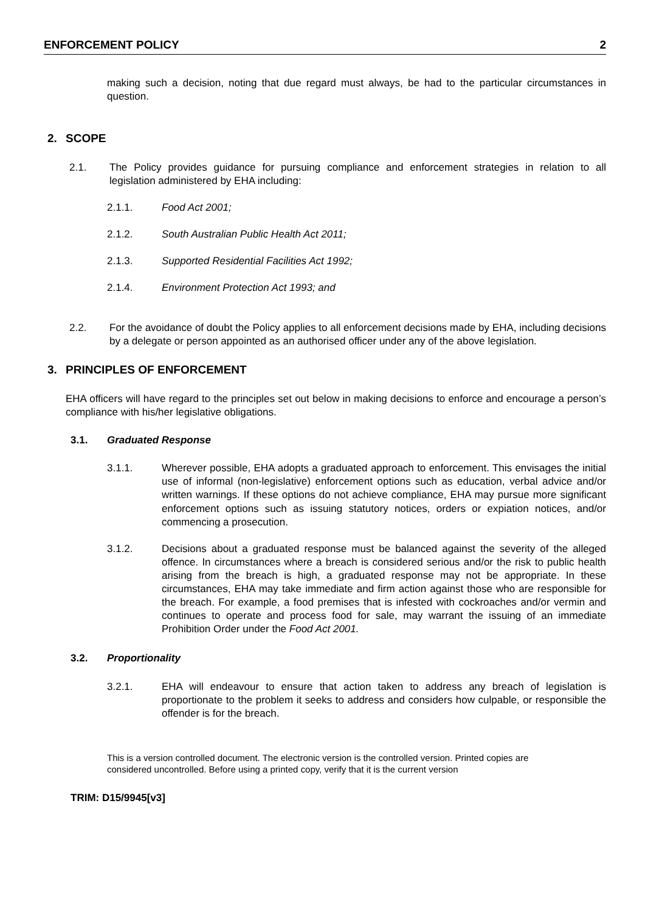ENFORCEMENT POLICY 2
making such a decision, noting that due regard must always, be had to the particular circumstances in question.
2. SCOPE
2.1. The Policy provides guidance for pursuing compliance and enforcement strategies in relation to all legislation administered by EHA including:
2.1.1. Food Act 2001;
2.1.2. South Australian Public Health Act 2011;
2.1.3. Supported Residential Facilities Act 1992;
2.1.4. Environment Protection Act 1993; and
2.2. For the avoidance of doubt the Policy applies to all enforcement decisions made by EHA, including decisions by a delegate or person appointed as an authorised officer under any of the above legislation.
3. PRINCIPLES OF ENFORCEMENT
EHA officers will have regard to the principles set out below in making decisions to enforce and encourage a person’s compliance with his/her legislative obligations.
3.1. Graduated Response
3.1.1. Wherever possible, EHA adopts a graduated approach to enforcement. This envisages the initial use of informal (non-legislative) enforcement options such as education, verbal advice and/or written warnings. If these options do not achieve compliance, EHA may pursue more significant enforcement options such as issuing statutory notices, orders or expiation notices, and/or commencing a prosecution.
3.1.2. Decisions about a graduated response must be balanced against the severity of the alleged offence. In circumstances where a breach is considered serious and/or the risk to public health arising from the breach is high, a graduated response may not be appropriate. In these circumstances, EHA may take immediate and firm action against those who are responsible for the breach. For example, a food premises that is infested with cockroaches and/or vermin and continues to operate and process food for sale, may warrant the issuing of an immediate Prohibition Order under the Food Act 2001.
3.2. Proportionality
3.2.1. EHA will endeavour to ensure that action taken to address any breach of legislation is proportionate to the problem it seeks to address and considers how culpable, or responsible the offender is for the breach.
This is a version controlled document. The electronic version is the controlled version. Printed copies are considered uncontrolled. Before using a printed copy, verify that it is the current version
TRIM: D15/9945[v3]